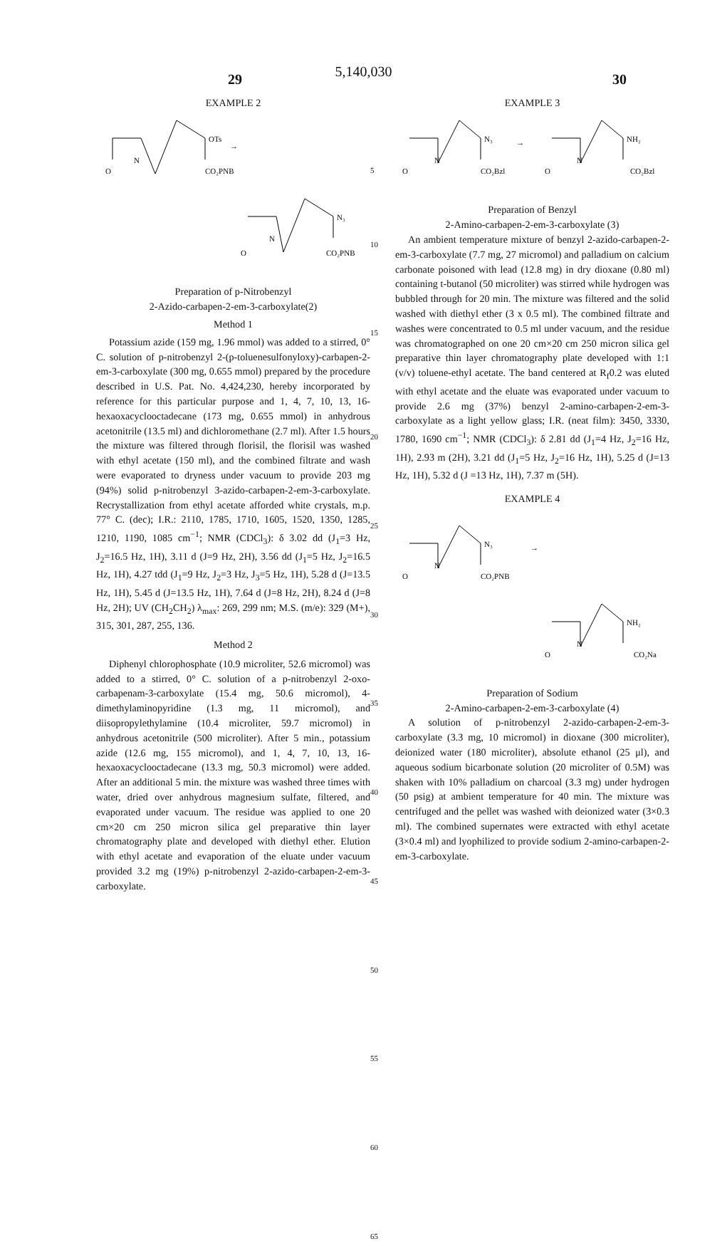5,140,030
29 30
EXAMPLE 2
O
N
OTs
CO₂PNB
→
O
N
N₃
CO₂PNB
Preparation of p-Nitrobenzyl
2-Azido-carbapen-2-em-3-carboxylate(2)
Method 1
Potassium azide (159 mg, 1.96 mmol) was added to a stirred, 0° C. solution of p-nitrobenzyl 2-(p-toluenesulfonyloxy)-carbapen-2-em-3-carboxylate (300 mg, 0.655 mmol) prepared by the procedure described in U.S. Pat. No. 4,424,230, hereby incorporated by reference for this particular purpose and 1, 4, 7, 10, 13, 16-hexaoxacyclooctadecane (173 mg, 0.655 mmol) in anhydrous acetonitrile (13.5 ml) and dichloromethane (2.7 ml). After 1.5 hours the mixture was filtered through florisil, the florisil was washed with ethyl acetate (150 ml), and the combined filtrate and wash were evaporated to dryness under vacuum to provide 203 mg (94%) solid p-nitrobenzyl 3-azido-carbapen-2-em-3-carboxylate. Recrystallization from ethyl acetate afforded white crystals, m.p. 77° C. (dec); I.R.: 2110, 1785, 1710, 1605, 1520, 1350, 1285, 1210, 1190, 1085 cm<sup>−1</sup>; NMR (CDCl<sub>3</sub>): δ 3.02 dd (J<sub>1</sub>=3 Hz, J<sub>2</sub>=16.5 Hz, 1H), 3.11 d (J=9 Hz, 2H), 3.56 dd (J<sub>1</sub>=5 Hz, J<sub>2</sub>=16.5 Hz, 1H), 4.27 tdd (J<sub>1</sub>=9 Hz, J<sub>2</sub>=3 Hz, J<sub>3</sub>=5 Hz, 1H), 5.28 d (J=13.5 Hz, 1H), 5.45 d (J=13.5 Hz, 1H), 7.64 d (J=8 Hz, 2H), 8.24 d (J=8 Hz, 2H); UV (CH<sub>2</sub>CH<sub>2</sub>) λ<sub>max</sub>: 269, 299 nm; M.S. (m/e): 329 (M+), 315, 301, 287, 255, 136.
Method 2
Diphenyl chlorophosphate (10.9 microliter, 52.6 micromol) was added to a stirred, 0° C. solution of a p-nitrobenzyl 2-oxo-carbapenam-3-carboxylate (15.4 mg, 50.6 micromol), 4-dimethylaminopyridine (1.3 mg, 11 micromol), and diisopropylethylamine (10.4 microliter, 59.7 micromol) in anhydrous acetonitrile (500 microliter). After 5 min., potassium azide (12.6 mg, 155 micromol), and 1, 4, 7, 10, 13, 16-hexaoxacyclooctadecane (13.3 mg, 50.3 micromol) were added. After an additional 5 min. the mixture was washed three times with water, dried over anhydrous magnesium sulfate, filtered, and evaporated under vacuum. The residue was applied to one 20 cm×20 cm 250 micron silica gel preparative thin layer chromatography plate and developed with diethyl ether. Elution with ethyl acetate and evaporation of the eluate under vacuum provided 3.2 mg (19%) p-nitrobenzyl 2-azido-carbapen-2-em-3-carboxylate.
5
10
15
20
25
30
35
40
45
50
55
60
65
EXAMPLE 3
O
N
N₃
CO₂Bzl
→
O
N
NH₂
CO₂Bzl
Preparation of Benzyl
2-Amino-carbapen-2-em-3-carboxylate (3)
An ambient temperature mixture of benzyl 2-azido-carbapen-2-em-3-carboxylate (7.7 mg, 27 micromol) and palladium on calcium carbonate poisoned with lead (12.8 mg) in dry dioxane (0.80 ml) containing t-butanol (50 microliter) was stirred while hydrogen was bubbled through for 20 min. The mixture was filtered and the solid washed with diethyl ether (3 x 0.5 ml). The combined filtrate and washes were concentrated to 0.5 ml under vacuum, and the residue was chromatographed on one 20 cm×20 cm 250 micron silica gel preparative thin layer chromatography plate developed with 1:1 (v/v) toluene-ethyl acetate. The band centered at R<sub>f</sub>0.2 was eluted with ethyl acetate and the eluate was evaporated under vacuum to provide 2.6 mg (37%) benzyl 2-amino-carbapen-2-em-3-carboxylate as a light yellow glass; I.R. (neat film): 3450, 3330, 1780, 1690 cm<sup>−1</sup>; NMR (CDCl<sub>3</sub>): δ 2.81 dd (J<sub>1</sub>=4 Hz, J<sub>2</sub>=16 Hz, 1H), 2.93 m (2H), 3.21 dd (J<sub>1</sub>=5 Hz, J<sub>2</sub>=16 Hz, 1H), 5.25 d (J=13 Hz, 1H), 5.32 d (J =13 Hz, 1H), 7.37 m (5H).
EXAMPLE 4
O
N
N₃
CO₂PNB
→
O
N
NH₂
CO₂Na
Preparation of Sodium
2-Amino-carbapen-2-em-3-carboxylate (4)
A solution of p-nitrobenzyl 2-azido-carbapen-2-em-3-carboxylate (3.3 mg, 10 micromol) in dioxane (300 microliter), deionized water (180 microliter), absolute ethanol (25 μl), and aqueous sodium bicarbonate solution (20 microliter of 0.5M) was shaken with 10% palladium on charcoal (3.3 mg) under hydrogen (50 psig) at ambient temperature for 40 min. The mixture was centrifuged and the pellet was washed with deionized water (3×0.3 ml). The combined supernates were extracted with ethyl acetate (3×0.4 ml) and lyophilized to provide sodium 2-amino-carbapen-2-em-3-carboxylate.